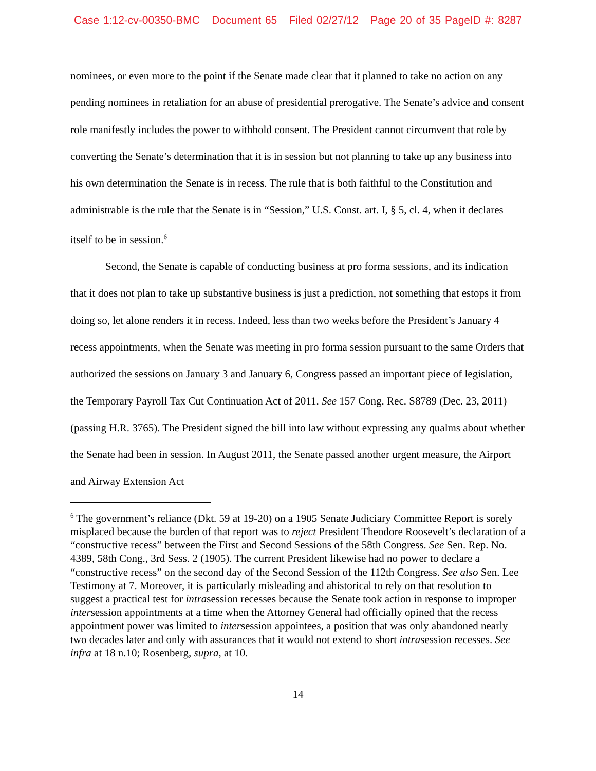Case 1:12-cv-00350-BMC Document 65 Filed 02/27/12 Page 20 of 35 PageID #: 8287
nominees, or even more to the point if the Senate made clear that it planned to take no action on any pending nominees in retaliation for an abuse of presidential prerogative. The Senate’s advice and consent role manifestly includes the power to withhold consent. The President cannot circumvent that role by converting the Senate’s determination that it is in session but not planning to take up any business into his own determination the Senate is in recess. The rule that is both faithful to the Constitution and administrable is the rule that the Senate is in “Session,” U.S. Const. art. I, § 5, cl. 4, when it declares itself to be in session.<sup>6</sup>
Second, the Senate is capable of conducting business at pro forma sessions, and its indication that it does not plan to take up substantive business is just a prediction, not something that estops it from doing so, let alone renders it in recess. Indeed, less than two weeks before the President’s January 4 recess appointments, when the Senate was meeting in pro forma session pursuant to the same Orders that authorized the sessions on January 3 and January 6, Congress passed an important piece of legislation, the Temporary Payroll Tax Cut Continuation Act of 2011. See 157 Cong. Rec. S8789 (Dec. 23, 2011) (passing H.R. 3765). The President signed the bill into law without expressing any qualms about whether the Senate had been in session. In August 2011, the Senate passed another urgent measure, the Airport and Airway Extension Act
<sup>6</sup> The government’s reliance (Dkt. 59 at 19-20) on a 1905 Senate Judiciary Committee Report is sorely misplaced because the burden of that report was to reject President Theodore Roosevelt’s declaration of a “constructive recess” between the First and Second Sessions of the 58th Congress. See Sen. Rep. No. 4389, 58th Cong., 3rd Sess. 2 (1905). The current President likewise had no power to declare a “constructive recess” on the second day of the Second Session of the 112th Congress. See also Sen. Lee Testimony at 7. Moreover, it is particularly misleading and ahistorical to rely on that resolution to suggest a practical test for intrasession recesses because the Senate took action in response to improper intersession appointments at a time when the Attorney General had officially opined that the recess appointment power was limited to intersession appointees, a position that was only abandoned nearly two decades later and only with assurances that it would not extend to short intrasession recesses. See infra at 18 n.10; Rosenberg, supra, at 10.
14